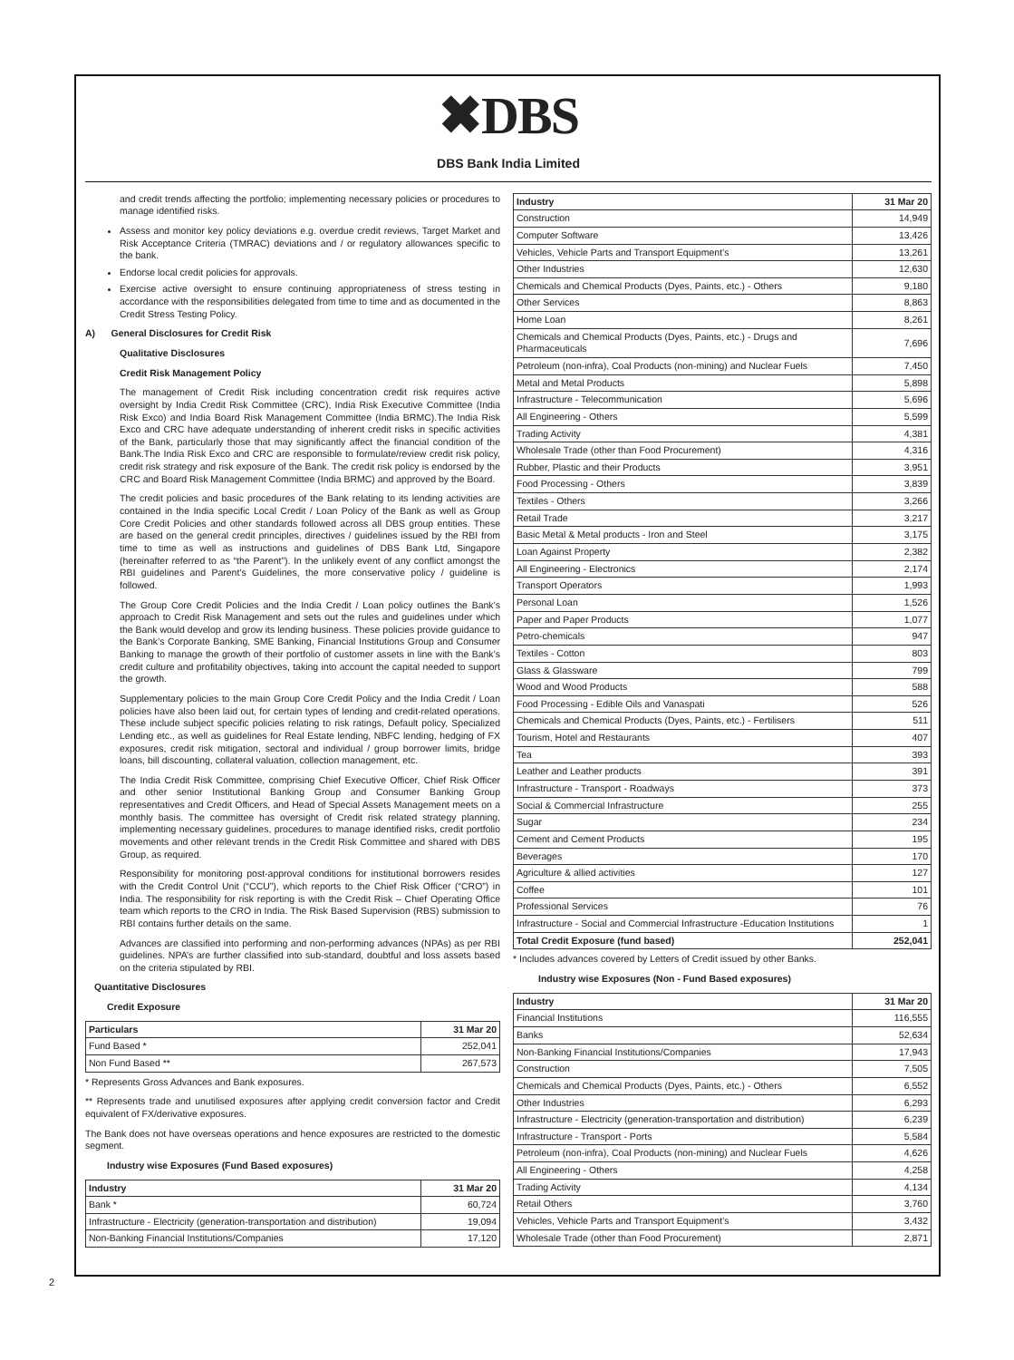✖DBS
DBS Bank India Limited
and credit trends affecting the portfolio; implementing necessary policies or procedures to manage identified risks.
Assess and monitor key policy deviations e.g. overdue credit reviews, Target Market and Risk Acceptance Criteria (TMRAC) deviations and / or regulatory allowances specific to the bank.
Endorse local credit policies for approvals.
Exercise active oversight to ensure continuing appropriateness of stress testing in accordance with the responsibilities delegated from time to time and as documented in the Credit Stress Testing Policy.
A) General Disclosures for Credit Risk
Qualitative Disclosures
Credit Risk Management Policy
The management of Credit Risk including concentration credit risk requires active oversight by India Credit Risk Committee (CRC), India Risk Executive Committee (India Risk Exco) and India Board Risk Management Committee (India BRMC).The India Risk Exco and CRC have adequate understanding of inherent credit risks in specific activities of the Bank, particularly those that may significantly affect the financial condition of the Bank.The India Risk Exco and CRC are responsible to formulate/review credit risk policy, credit risk strategy and risk exposure of the Bank. The credit risk policy is endorsed by the CRC and Board Risk Management Committee (India BRMC) and approved by the Board.
The credit policies and basic procedures of the Bank relating to its lending activities are contained in the India specific Local Credit / Loan Policy of the Bank as well as Group Core Credit Policies and other standards followed across all DBS group entities. These are based on the general credit principles, directives / guidelines issued by the RBI from time to time as well as instructions and guidelines of DBS Bank Ltd, Singapore (hereinafter referred to as “the Parent”). In the unlikely event of any conflict amongst the RBI guidelines and Parent’s Guidelines, the more conservative policy / guideline is followed.
The Group Core Credit Policies and the India Credit / Loan policy outlines the Bank’s approach to Credit Risk Management and sets out the rules and guidelines under which the Bank would develop and grow its lending business. These policies provide guidance to the Bank’s Corporate Banking, SME Banking, Financial Institutions Group and Consumer Banking to manage the growth of their portfolio of customer assets in line with the Bank’s credit culture and profitability objectives, taking into account the capital needed to support the growth.
Supplementary policies to the main Group Core Credit Policy and the India Credit / Loan policies have also been laid out, for certain types of lending and credit-related operations. These include subject specific policies relating to risk ratings, Default policy, Specialized Lending etc., as well as guidelines for Real Estate lending, NBFC lending, hedging of FX exposures, credit risk mitigation, sectoral and individual / group borrower limits, bridge loans, bill discounting, collateral valuation, collection management, etc.
The India Credit Risk Committee, comprising Chief Executive Officer, Chief Risk Officer and other senior Institutional Banking Group and Consumer Banking Group representatives and Credit Officers, and Head of Special Assets Management meets on a monthly basis. The committee has oversight of Credit risk related strategy planning, implementing necessary guidelines, procedures to manage identified risks, credit portfolio movements and other relevant trends in the Credit Risk Committee and shared with DBS Group, as required.
Responsibility for monitoring post-approval conditions for institutional borrowers resides with the Credit Control Unit (“CCU”), which reports to the Chief Risk Officer (“CRO”) in India. The responsibility for risk reporting is with the Credit Risk – Chief Operating Office team which reports to the CRO in India. The Risk Based Supervision (RBS) submission to RBI contains further details on the same.
Advances are classified into performing and non-performing advances (NPAs) as per RBI guidelines. NPA’s are further classified into sub-standard, doubtful and loss assets based on the criteria stipulated by RBI.
Quantitative Disclosures
Credit Exposure
| Particulars | 31 Mar 20 |
| --- | --- |
| Fund Based * | 252,041 |
| Non Fund Based ** | 267,573 |
* Represents Gross Advances and Bank exposures.
** Represents trade and unutilised exposures after applying credit conversion factor and Credit equivalent of FX/derivative exposures.
The Bank does not have overseas operations and hence exposures are restricted to the domestic segment.
Industry wise Exposures (Fund Based exposures)
| Industry | 31 Mar 20 |
| --- | --- |
| Bank * | 60,724 |
| Infrastructure - Electricity (generation-transportation and distribution) | 19,094 |
| Non-Banking Financial Institutions/Companies | 17,120 |
| Industry | 31 Mar 20 |
| --- | --- |
| Construction | 14,949 |
| Computer Software | 13,426 |
| Vehicles, Vehicle Parts and Transport Equipment’s | 13,261 |
| Other Industries | 12,630 |
| Chemicals and Chemical Products (Dyes, Paints, etc.) - Others | 9,180 |
| Other Services | 8,863 |
| Home Loan | 8,261 |
| Chemicals and Chemical Products (Dyes, Paints, etc.) - Drugs and Pharmaceuticals | 7,696 |
| Petroleum (non-infra), Coal Products (non-mining) and Nuclear Fuels | 7,450 |
| Metal and Metal Products | 5,898 |
| Infrastructure - Telecommunication | 5,696 |
| All Engineering - Others | 5,599 |
| Trading Activity | 4,381 |
| Wholesale Trade (other than Food Procurement) | 4,316 |
| Rubber, Plastic and their Products | 3,951 |
| Food Processing - Others | 3,839 |
| Textiles - Others | 3,266 |
| Retail Trade | 3,217 |
| Basic Metal & Metal products - Iron and Steel | 3,175 |
| Loan Against Property | 2,382 |
| All Engineering - Electronics | 2,174 |
| Transport Operators | 1,993 |
| Personal Loan | 1,526 |
| Paper and Paper Products | 1,077 |
| Petro-chemicals | 947 |
| Textiles - Cotton | 803 |
| Glass & Glassware | 799 |
| Wood and Wood Products | 588 |
| Food Processing - Edible Oils and Vanaspati | 526 |
| Chemicals and Chemical Products (Dyes, Paints, etc.) - Fertilisers | 511 |
| Tourism, Hotel and Restaurants | 407 |
| Tea | 393 |
| Leather and Leather products | 391 |
| Infrastructure - Transport - Roadways | 373 |
| Social & Commercial Infrastructure | 255 |
| Sugar | 234 |
| Cement and Cement Products | 195 |
| Beverages | 170 |
| Agriculture & allied activities | 127 |
| Coffee | 101 |
| Professional Services | 76 |
| Infrastructure - Social and Commercial Infrastructure -Education Institutions | 1 |
| Total Credit Exposure (fund based) | 252,041 |
* Includes advances covered by Letters of Credit issued by other Banks.
Industry wise Exposures (Non - Fund Based exposures)
| Industry | 31 Mar 20 |
| --- | --- |
| Financial Institutions | 116,555 |
| Banks | 52,634 |
| Non-Banking Financial Institutions/Companies | 17,943 |
| Construction | 7,505 |
| Chemicals and Chemical Products (Dyes, Paints, etc.) - Others | 6,552 |
| Other Industries | 6,293 |
| Infrastructure - Electricity (generation-transportation and distribution) | 6,239 |
| Infrastructure - Transport - Ports | 5,584 |
| Petroleum (non-infra), Coal Products (non-mining) and Nuclear Fuels | 4,626 |
| All Engineering - Others | 4,258 |
| Trading Activity | 4,134 |
| Retail Others | 3,760 |
| Vehicles, Vehicle Parts and Transport Equipment’s | 3,432 |
| Wholesale Trade (other than Food Procurement) | 2,871 |
2